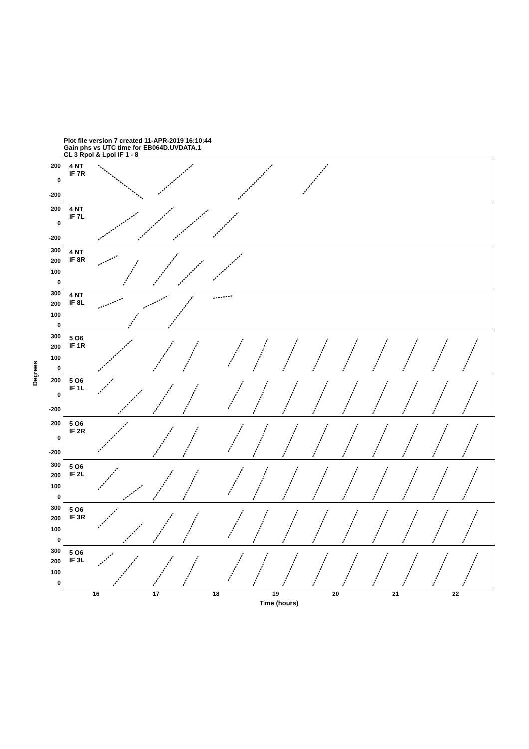Plot file version 7 created 11-APR-2019 16:10:44
Gain phs vs UTC time for EB064D.UVDATA.1
CL 3 Rpol & Lpol IF 1 - 8
Degrees
200
0
-200
200
0
-200
300
200
100
0
300
200
100
0
300
200
100
0
200
0
-200
200
0
-200
300
200
100
0
300
200
100
0
300
200
100
0
4 NT
IF 7R
4 NT
IF 7L
4 NT
IF 8R
4 NT
IF 8L
5 O6
IF 1R
5 O6
IF 1L
5 O6
IF 2R
5 O6
IF 2L
5 O6
IF 3R
5 O6
IF 3L
16 17 18 19 20 21 22
Time (hours)